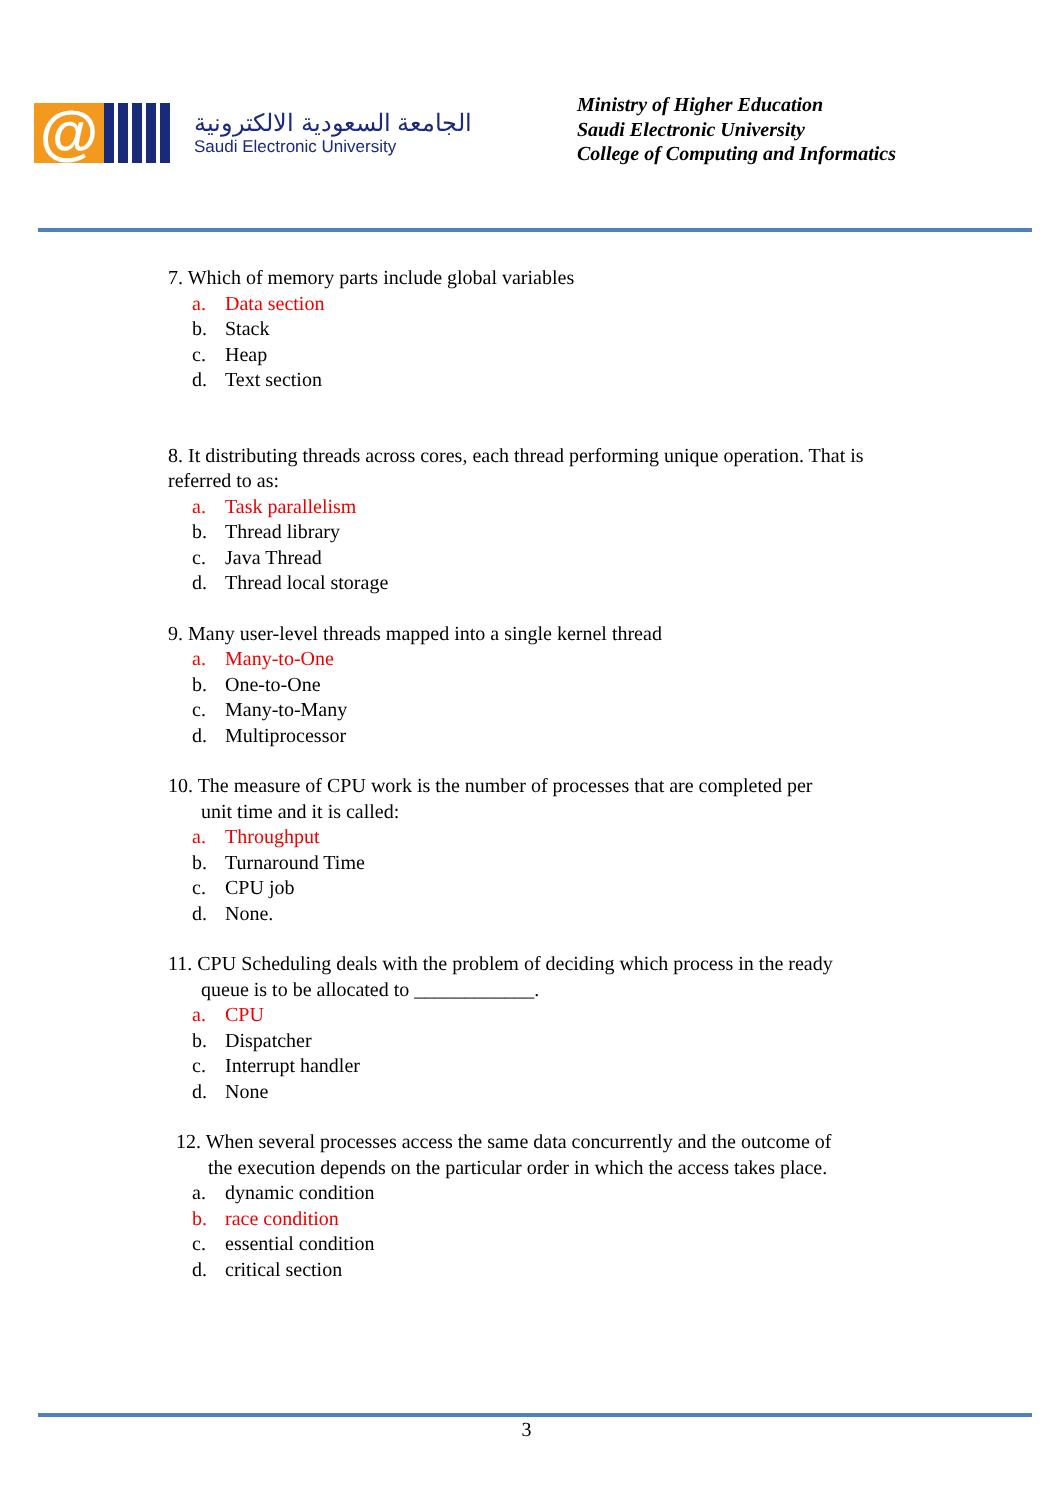@
الجامعة السعودية الالكترونية
Saudi Electronic University
Ministry of Higher Education
Saudi Electronic University
College of Computing and Informatics
7. Which of memory parts include global variables
a. Data section
b. Stack
c. Heap
d. Text section
8. It distributing threads across cores, each thread performing unique operation. That is referred to as:
a. Task parallelism
b. Thread library
c. Java Thread
d. Thread local storage
9. Many user-level threads mapped into a single kernel thread
a. Many-to-One
b. One-to-One
c. Many-to-Many
d. Multiprocessor
10. The measure of CPU work is the number of processes that are completed per
unit time and it is called:
a. Throughput
b. Turnaround Time
c. CPU job
d. None.
11. CPU Scheduling deals with the problem of deciding which process in the ready
queue is to be allocated to ____________.
a. CPU
b. Dispatcher
c. Interrupt handler
d. None
12. When several processes access the same data concurrently and the outcome of
the execution depends on the particular order in which the access takes place.
a. dynamic condition
b. race condition
c. essential condition
d. critical section
3